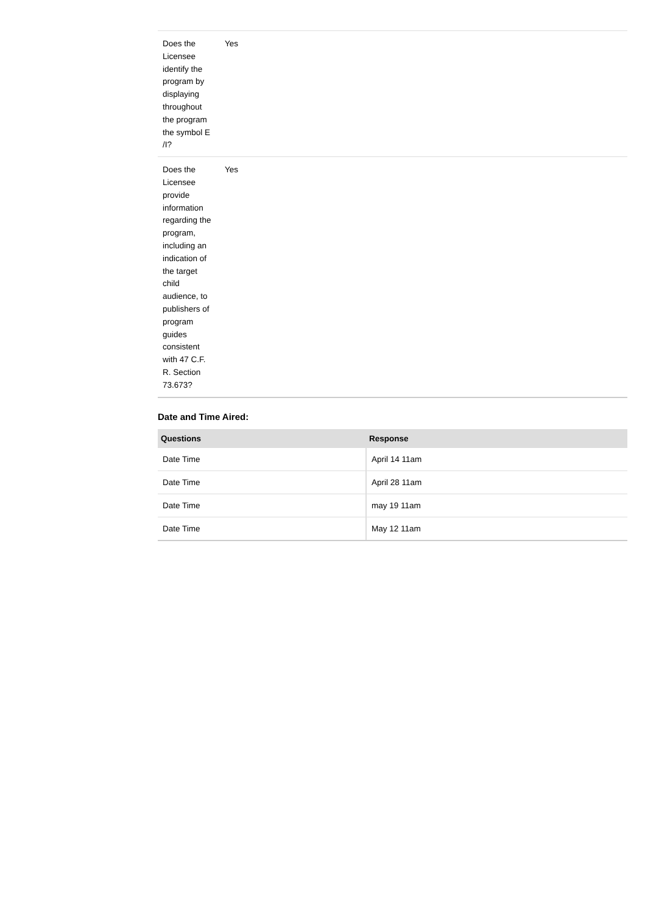| Does the Licensee identify the program by displaying throughout the program the symbol E /I? | Yes |
| Does the Licensee provide information regarding the program, including an indication of the target child audience, to publishers of program guides consistent with 47 C.F. R. Section 73.673? | Yes |
Date and Time Aired:
| Questions | Response |
| --- | --- |
| Date Time | April 14 11am |
| Date Time | April 28 11am |
| Date Time | may 19 11am |
| Date Time | May 12 11am |